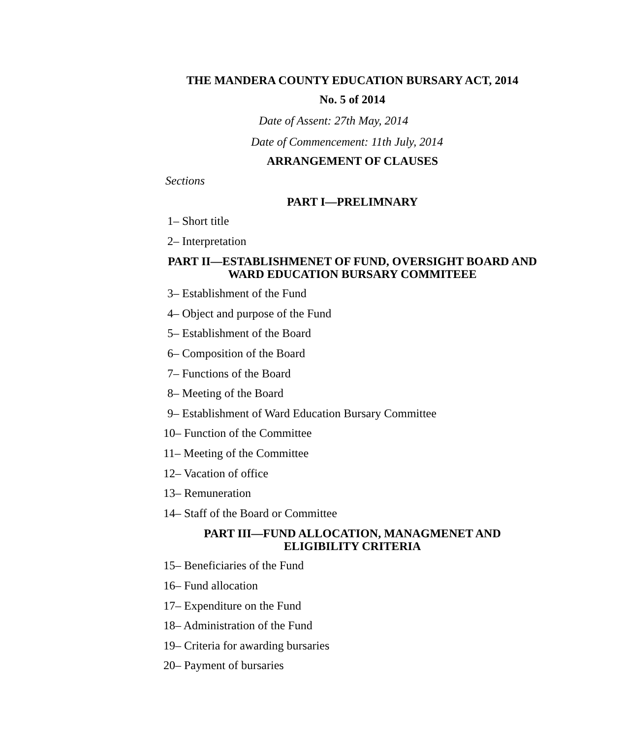THE MANDERA COUNTY EDUCATION BURSARY ACT, 2014
No. 5 of 2014
Date of Assent: 27th May, 2014
Date of Commencement: 11th July, 2014
ARRANGEMENT OF CLAUSES
Sections
PART I—PRELIMNARY
1– Short title
2– Interpretation
PART II—ESTABLISHMENET OF FUND, OVERSIGHT BOARD AND WARD EDUCATION BURSARY COMMITEEE
3– Establishment of the Fund
4– Object and purpose of the Fund
5– Establishment of the Board
6– Composition of the Board
7– Functions of the Board
8– Meeting of the Board
9– Establishment of Ward Education Bursary Committee
10– Function of the Committee
11– Meeting of the Committee
12– Vacation of office
13– Remuneration
14– Staff of the Board or Committee
PART III—FUND ALLOCATION, MANAGMENET AND ELIGIBILITY CRITERIA
15– Beneficiaries of the Fund
16– Fund allocation
17– Expenditure on the Fund
18– Administration of the Fund
19– Criteria for awarding bursaries
20– Payment of bursaries